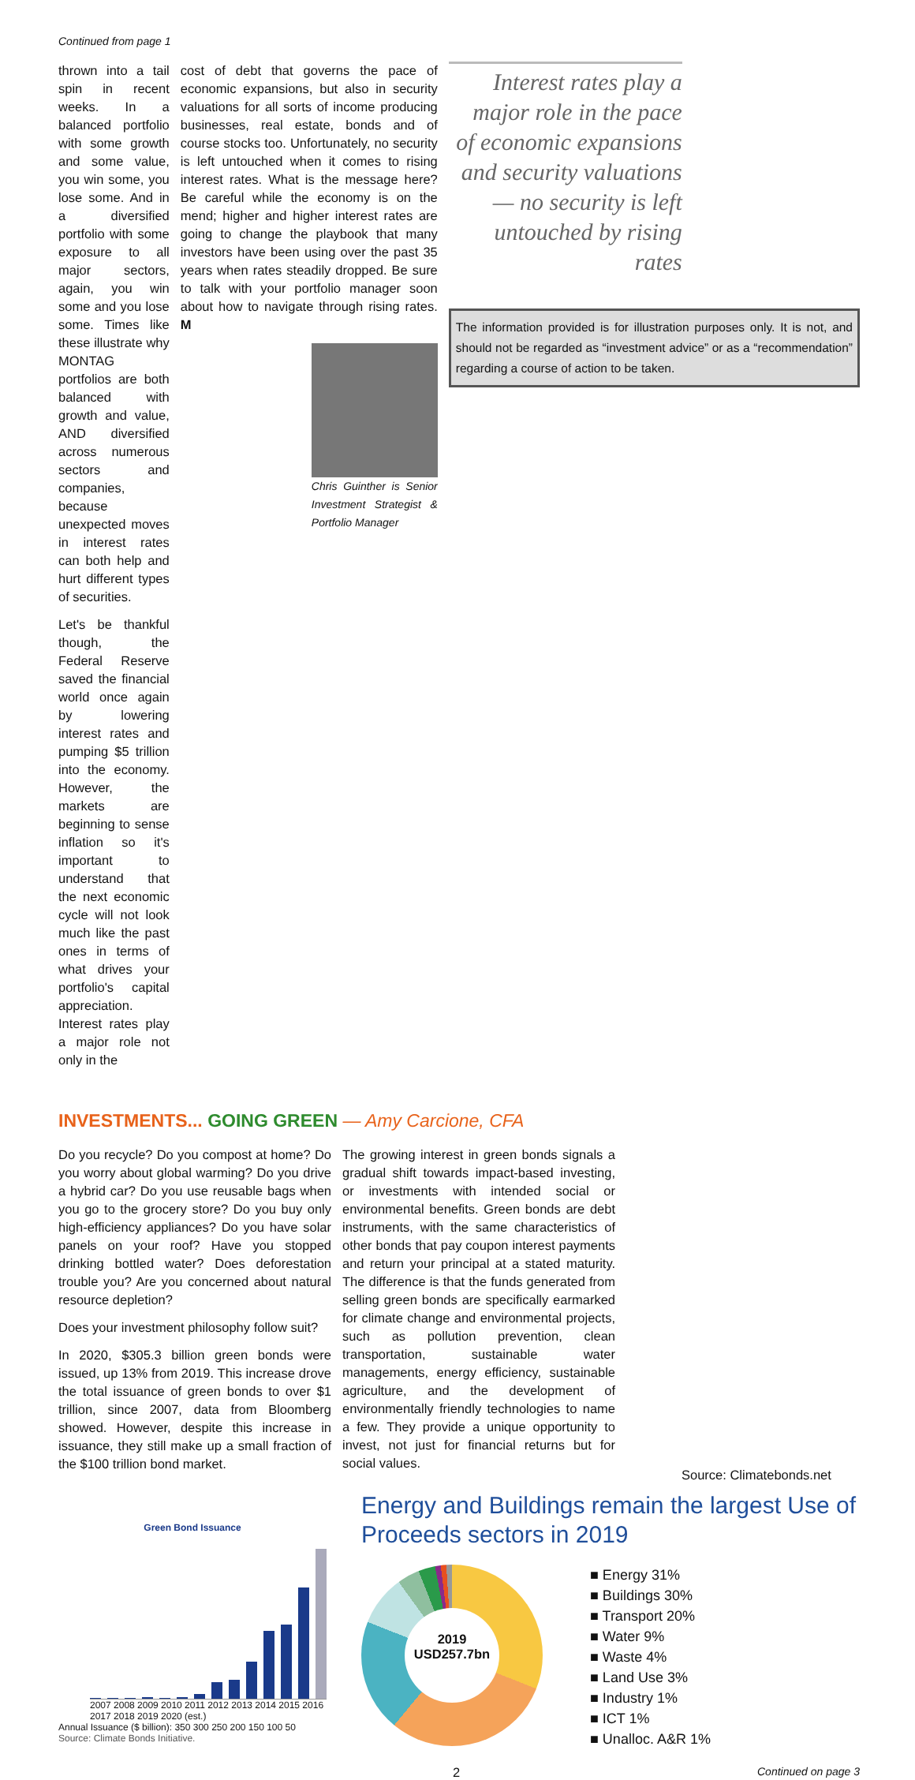Continued from page 1
thrown into a tail spin in recent weeks. In a balanced portfolio with some growth and some value, you win some, you lose some. And in a diversified portfolio with some exposure to all major sectors, again, you win some and you lose some. Times like these illustrate why MONTAG portfolios are both balanced with growth and value, AND diversified across numerous sectors and companies, because unexpected moves in interest rates can both help and hurt different types of securities.
Let's be thankful though, the Federal Reserve saved the financial world once again by lowering interest rates and pumping $5 trillion into the economy. However, the markets are beginning to sense inflation so it's important to understand that the next economic cycle will not look much like the past ones in terms of what drives your portfolio's capital appreciation. Interest rates play a major role not only in the
cost of debt that governs the pace of economic expansions, but also in security valuations for all sorts of income producing businesses, real estate, bonds and of course stocks too. Unfortunately, no security is left untouched when it comes to rising interest rates. What is the message here? Be careful while the economy is on the mend; higher and higher interest rates are going to change the playbook that many investors have been using over the past 35 years when rates steadily dropped. Be sure to talk with your portfolio manager soon about how to navigate through rising rates. M
Chris Guinther is Senior Investment Strategist & Portfolio Manager
Interest rates play a major role in the pace of economic expansions and security valuations — no security is left untouched by rising rates
The information provided is for illustration purposes only. It is not, and should not be regarded as “investment advice” or as a “recommendation” regarding a course of action to be taken.
INVESTMENTS... GOING GREEN — Amy Carcione, CFA
Do you recycle? Do you compost at home? Do you worry about global warming? Do you drive a hybrid car? Do you use reusable bags when you go to the grocery store? Do you buy only high-efficiency appliances? Do you have solar panels on your roof? Have you stopped drinking bottled water? Does deforestation trouble you? Are you concerned about natural resource depletion?
Does your investment philosophy follow suit?
In 2020, $305.3 billion green bonds were issued, up 13% from 2019. This increase drove the total issuance of green bonds to over $1 trillion, since 2007, data from Bloomberg showed. However, despite this increase in issuance, they still make up a small fraction of the $100 trillion bond market.
The growing interest in green bonds signals a gradual shift towards impact-based investing, or investments with intended social or environmental benefits. Green bonds are debt instruments, with the same characteristics of other bonds that pay coupon interest payments and return your principal at a stated maturity. The difference is that the funds generated from selling green bonds are specifically earmarked for climate change and environmental projects, such as pollution prevention, clean transportation, sustainable water managements, energy efficiency, sustainable agriculture, and the development of environmentally friendly technologies to name a few. They provide a unique opportunity to invest, not just for financial returns but for social values.
Source: Climatebonds.net
Green Bond Issuance
2007 2008 2009 2010 2011 2012 2013 2014 2015 2016 2017 2018 2019 2020 (est.)
Annual Issuance ($ billion): 350 300 250 200 150 100 50
Source: Climate Bonds Initiative.
Energy and Buildings remain the largest Use of Proceeds sectors in 2019
2019
USD257.7bn
■ Energy 31%
■ Buildings 30%
■ Transport 20%
■ Water 9%
■ Waste 4%
■ Land Use 3%
■ Industry 1%
■ ICT 1%
■ Unalloc. A&R 1%
2 Continued on page 3